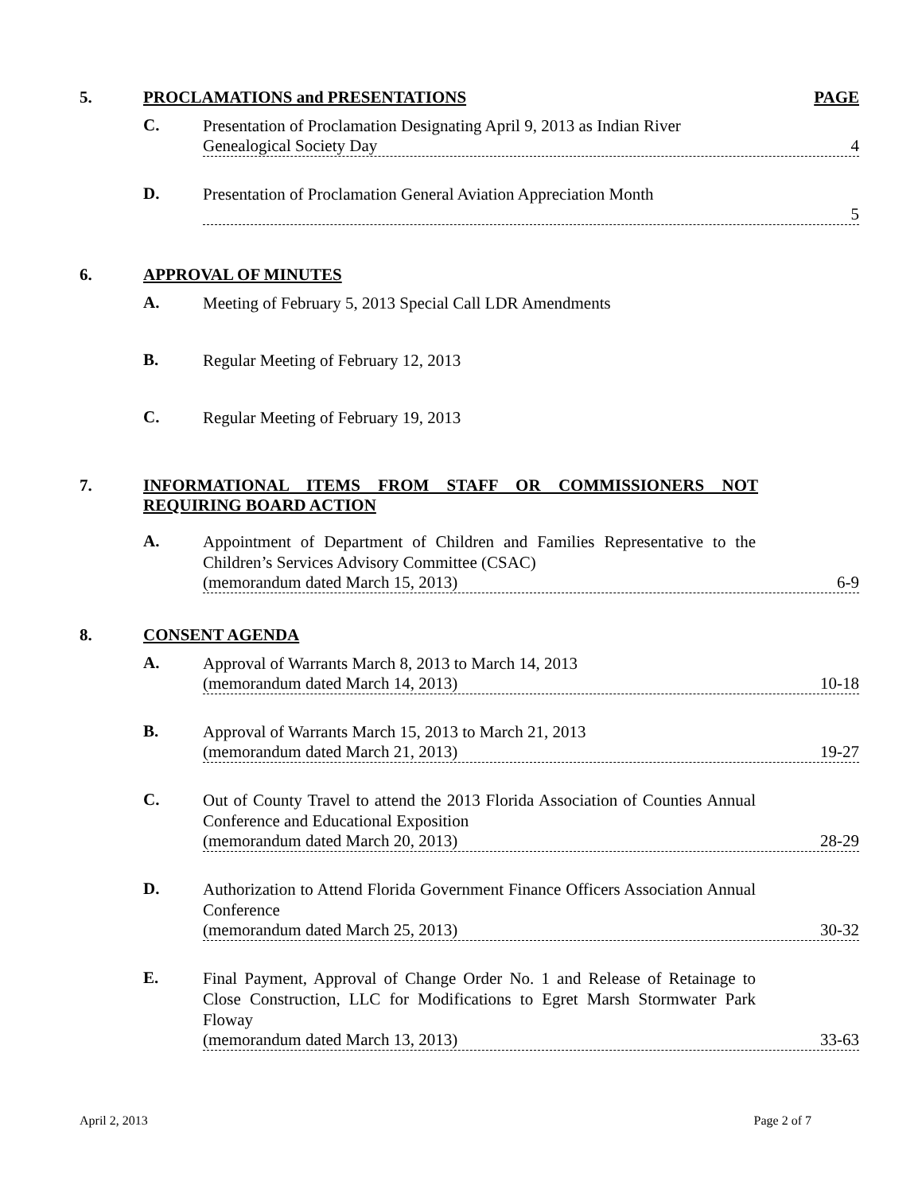5. PROCLAMATIONS and PRESENTATIONS
PAGE
C.
Presentation of Proclamation Designating April 9, 2013 as Indian River
Genealogical Society Day 4
D.
Presentation of Proclamation General Aviation Appreciation Month
5
6. APPROVAL OF MINUTES
A.
Meeting of February 5, 2013 Special Call LDR Amendments
B.
Regular Meeting of February 12, 2013
C.
Regular Meeting of February 19, 2013
7. INFORMATIONAL ITEMS FROM STAFF OR COMMISSIONERS NOT REQUIRING BOARD ACTION
A.
Appointment of Department of Children and Families Representative to the Children’s Services Advisory Committee (CSAC)
(memorandum dated March 15, 2013) 6-9
8. CONSENT AGENDA
A.
Approval of Warrants March 8, 2013 to March 14, 2013
(memorandum dated March 14, 2013) 10-18
B.
Approval of Warrants March 15, 2013 to March 21, 2013
(memorandum dated March 21, 2013) 19-27
C.
Out of County Travel to attend the 2013 Florida Association of Counties Annual Conference and Educational Exposition
(memorandum dated March 20, 2013) 28-29
D.
Authorization to Attend Florida Government Finance Officers Association Annual Conference
(memorandum dated March 25, 2013) 30-32
E.
Final Payment, Approval of Change Order No. 1 and Release of Retainage to Close Construction, LLC for Modifications to Egret Marsh Stormwater Park Floway
(memorandum dated March 13, 2013) 33-63
April 2, 2013 Page 2 of 7